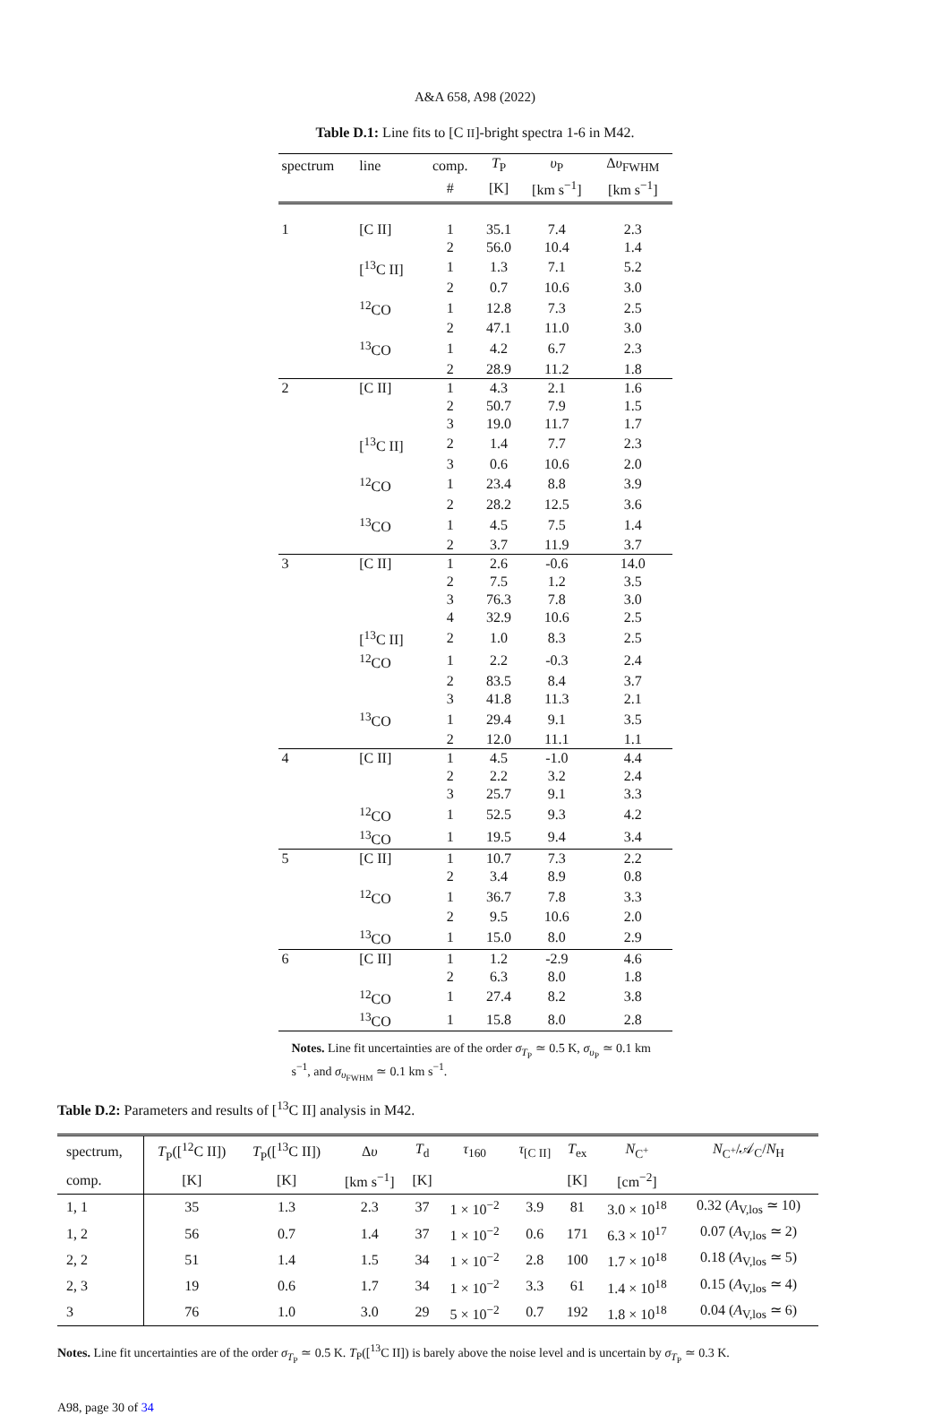A&A 658, A98 (2022)
Table D.1: Line fits to [C II]-bright spectra 1-6 in M42.
| spectrum | line | comp. | T<sub>P</sub> | υ<sub>P</sub> | Δ υ<sub>FWHM</sub> |
| --- | --- | --- | --- | --- | --- |
| | | # | [K] | [km s<sup>−1</sup>] | [km s<sup>−1</sup>] |
| 1 | [C II] | 1 | 35.1 | 7.4 | 2.3 |
| | | 2 | 56.0 | 10.4 | 1.4 |
| | [<sup>13</sup>C II] | 1 | 1.3 | 7.1 | 5.2 |
| | | 2 | 0.7 | 10.6 | 3.0 |
| | <sup>12</sup>CO | 1 | 12.8 | 7.3 | 2.5 |
| | | 2 | 47.1 | 11.0 | 3.0 |
| | <sup>13</sup>CO | 1 | 4.2 | 6.7 | 2.3 |
| | | 2 | 28.9 | 11.2 | 1.8 |
| 2 | [C II] | 1 | 4.3 | 2.1 | 1.6 |
| | | 2 | 50.7 | 7.9 | 1.5 |
| | | 3 | 19.0 | 11.7 | 1.7 |
| | [<sup>13</sup>C II] | 2 | 1.4 | 7.7 | 2.3 |
| | | 3 | 0.6 | 10.6 | 2.0 |
| | <sup>12</sup>CO | 1 | 23.4 | 8.8 | 3.9 |
| | | 2 | 28.2 | 12.5 | 3.6 |
| | <sup>13</sup>CO | 1 | 4.5 | 7.5 | 1.4 |
| | | 2 | 3.7 | 11.9 | 3.7 |
| 3 | [C II] | 1 | 2.6 | -0.6 | 14.0 |
| | | 2 | 7.5 | 1.2 | 3.5 |
| | | 3 | 76.3 | 7.8 | 3.0 |
| | | 4 | 32.9 | 10.6 | 2.5 |
| | [<sup>13</sup>C II] | 2 | 1.0 | 8.3 | 2.5 |
| | <sup>12</sup>CO | 1 | 2.2 | -0.3 | 2.4 |
| | | 2 | 83.5 | 8.4 | 3.7 |
| | | 3 | 41.8 | 11.3 | 2.1 |
| | <sup>13</sup>CO | 1 | 29.4 | 9.1 | 3.5 |
| | | 2 | 12.0 | 11.1 | 1.1 |
| 4 | [C II] | 1 | 4.5 | -1.0 | 4.4 |
| | | 2 | 2.2 | 3.2 | 2.4 |
| | | 3 | 25.7 | 9.1 | 3.3 |
| | <sup>12</sup>CO | 1 | 52.5 | 9.3 | 4.2 |
| | <sup>13</sup>CO | 1 | 19.5 | 9.4 | 3.4 |
| 5 | [C II] | 1 | 10.7 | 7.3 | 2.2 |
| | | 2 | 3.4 | 8.9 | 0.8 |
| | <sup>12</sup>CO | 1 | 36.7 | 7.8 | 3.3 |
| | | 2 | 9.5 | 10.6 | 2.0 |
| | <sup>13</sup>CO | 1 | 15.0 | 8.0 | 2.9 |
| 6 | [C II] | 1 | 1.2 | -2.9 | 4.6 |
| | | 2 | 6.3 | 8.0 | 1.8 |
| | <sup>12</sup>CO | 1 | 27.4 | 8.2 | 3.8 |
| | <sup>13</sup>CO | 1 | 15.8 | 8.0 | 2.8 |
Notes. Line fit uncertainties are of the order σ<sub>T<sub>P</sub></sub> ≃ 0.5 K, σ<sub>υ<sub>P</sub></sub> ≃ 0.1 km s<sup>−1</sup>, and σ<sub>υ<sub>FWHM</sub></sub> ≃ 0.1 km s<sup>−1</sup>.
Table D.2: Parameters and results of [<sup>13</sup>C II] analysis in M42.
| spectrum, | T<sub>P</sub>([<sup>12</sup>C II]) | T<sub>P</sub>([<sup>13</sup>C II]) | Δ υ | T<sub>d</sub> | τ<sub>160</sub> | τ<sub>[C II]</sub> | T<sub>ex</sub> | N<sub>C<sup>+</sup></sub> | N<sub>C<sup>+</sup></sub>/𝒜<sub>C</sub>/ N<sub>H</sub> |
| --- | --- | --- | --- | --- | --- | --- | --- | --- | --- |
| comp. | [K] | [K] | [km s<sup>−1</sup>] | [K] | | | [K] | [cm<sup>−2</sup>] | |
| 1, 1 | 35 | 1.3 | 2.3 | 37 | 1 × 10<sup>−2</sup> | 3.9 | 81 | 3.0 × 10<sup>18</sup> | 0.32 ( A<sub>V,los</sub> ≃ 10) |
| 1, 2 | 56 | 0.7 | 1.4 | 37 | 1 × 10<sup>−2</sup> | 0.6 | 171 | 6.3 × 10<sup>17</sup> | 0.07 ( A<sub>V,los</sub> ≃ 2) |
| 2, 2 | 51 | 1.4 | 1.5 | 34 | 1 × 10<sup>−2</sup> | 2.8 | 100 | 1.7 × 10<sup>18</sup> | 0.18 ( A<sub>V,los</sub> ≃ 5) |
| 2, 3 | 19 | 0.6 | 1.7 | 34 | 1 × 10<sup>−2</sup> | 3.3 | 61 | 1.4 × 10<sup>18</sup> | 0.15 ( A<sub>V,los</sub> ≃ 4) |
| 3 | 76 | 1.0 | 3.0 | 29 | 5 × 10<sup>−2</sup> | 0.7 | 192 | 1.8 × 10<sup>18</sup> | 0.04 ( A<sub>V,los</sub> ≃ 6) |
Notes. Line fit uncertainties are of the order σ<sub>T<sub>P</sub></sub> ≃ 0.5 K. T<sub>P</sub>([<sup>13</sup>C II]) is barely above the noise level and is uncertain by σ<sub>T<sub>P</sub></sub> ≃ 0.3 K.
A98, page 30 of 34